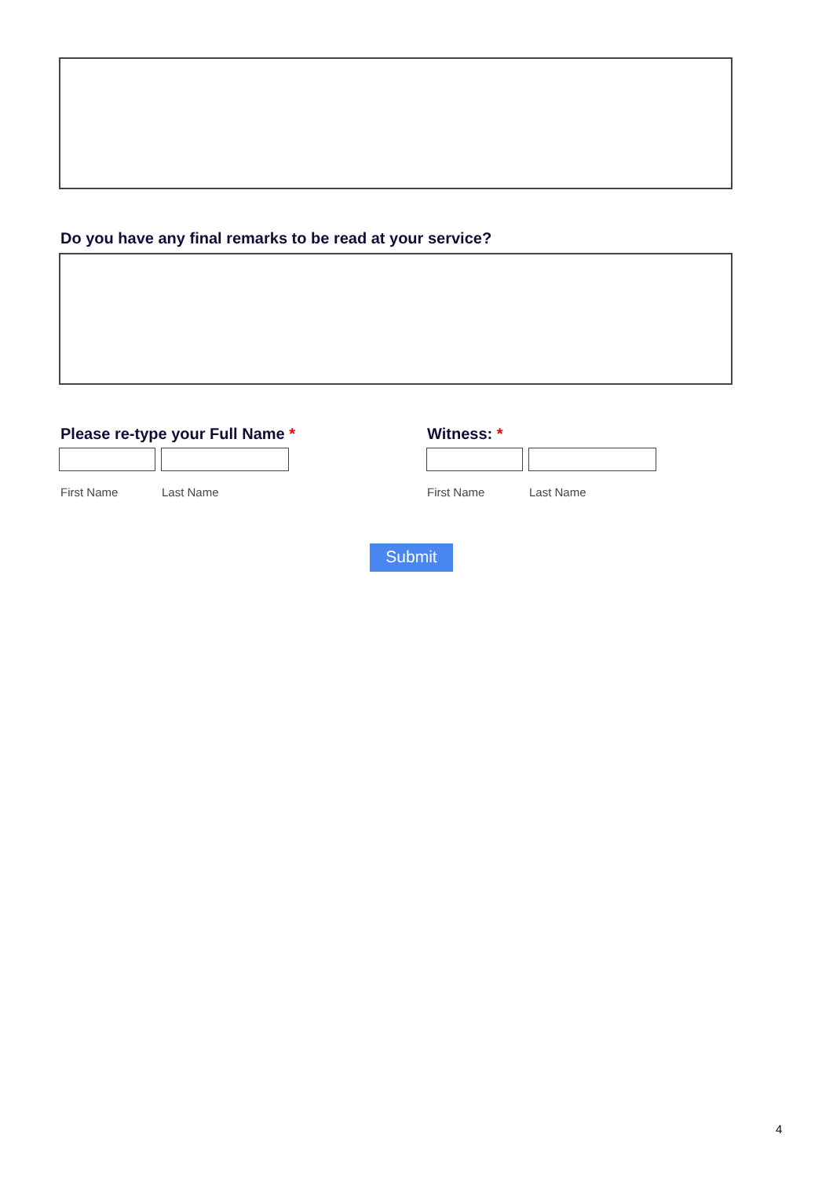Do you have any final remarks to be read at your service?
Please re-type your Full Name *
Witness: *
First Name Last Name First Name Last Name
Submit
4